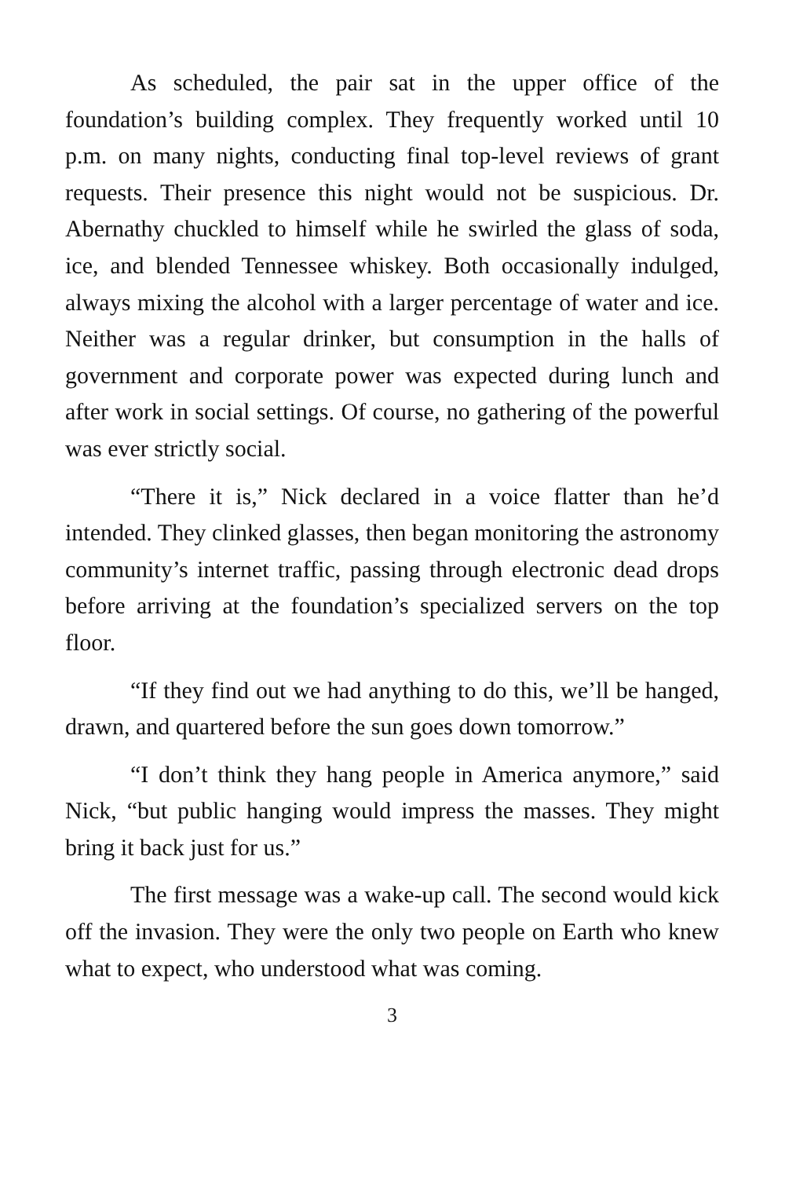As scheduled, the pair sat in the upper office of the foundation’s building complex. They frequently worked until 10 p.m. on many nights, conducting final top-level reviews of grant requests. Their presence this night would not be suspicious. Dr. Abernathy chuckled to himself while he swirled the glass of soda, ice, and blended Tennessee whiskey. Both occasionally indulged, always mixing the alcohol with a larger percentage of water and ice. Neither was a regular drinker, but consumption in the halls of government and corporate power was expected during lunch and after work in social settings. Of course, no gathering of the powerful was ever strictly social.
“There it is,” Nick declared in a voice flatter than he’d intended. They clinked glasses, then began monitoring the astronomy community’s internet traffic, passing through electronic dead drops before arriving at the foundation’s specialized servers on the top floor.
“If they find out we had anything to do this, we’ll be hanged, drawn, and quartered before the sun goes down tomorrow.”
“I don’t think they hang people in America anymore,” said Nick, “but public hanging would impress the masses. They might bring it back just for us.”
The first message was a wake-up call. The second would kick off the invasion. They were the only two people on Earth who knew what to expect, who understood what was coming.
3